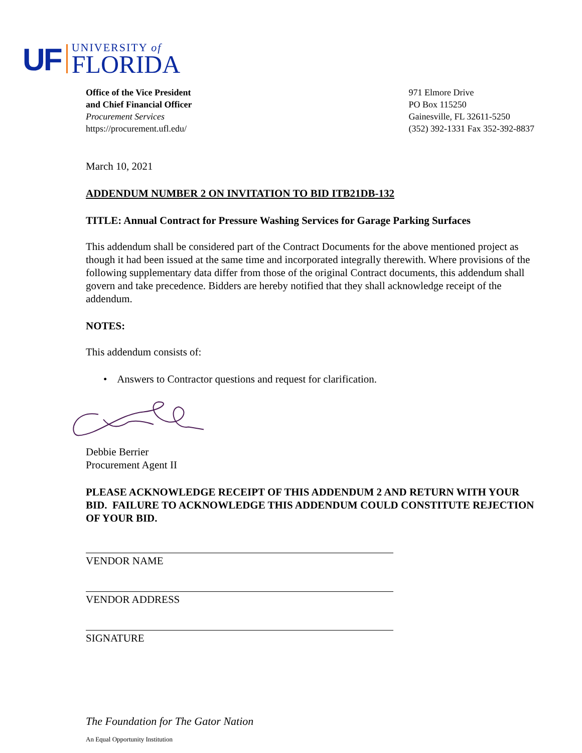UF
UNIVERSITY of
FLORIDA
Office of the Vice President
and Chief Financial Officer
Procurement Services
https://procurement.ufl.edu/
971 Elmore Drive
PO Box 115250
Gainesville, FL 32611-5250
(352) 392-1331 Fax 352-392-8837
March 10, 2021
ADDENDUM NUMBER 2 ON INVITATION TO BID ITB21DB-132
TITLE: Annual Contract for Pressure Washing Services for Garage Parking Surfaces
This addendum shall be considered part of the Contract Documents for the above mentioned project as though it had been issued at the same time and incorporated integrally therewith. Where provisions of the following supplementary data differ from those of the original Contract documents, this addendum shall govern and take precedence. Bidders are hereby notified that they shall acknowledge receipt of the addendum.
NOTES:
This addendum consists of:
• Answers to Contractor questions and request for clarification.
Debbie Berrier
Procurement Agent II
PLEASE ACKNOWLEDGE RECEIPT OF THIS ADDENDUM 2 AND RETURN WITH YOUR BID. FAILURE TO ACKNOWLEDGE THIS ADDENDUM COULD CONSTITUTE REJECTION OF YOUR BID.
VENDOR NAME
VENDOR ADDRESS
SIGNATURE
The Foundation for The Gator Nation
An Equal Opportunity Institution